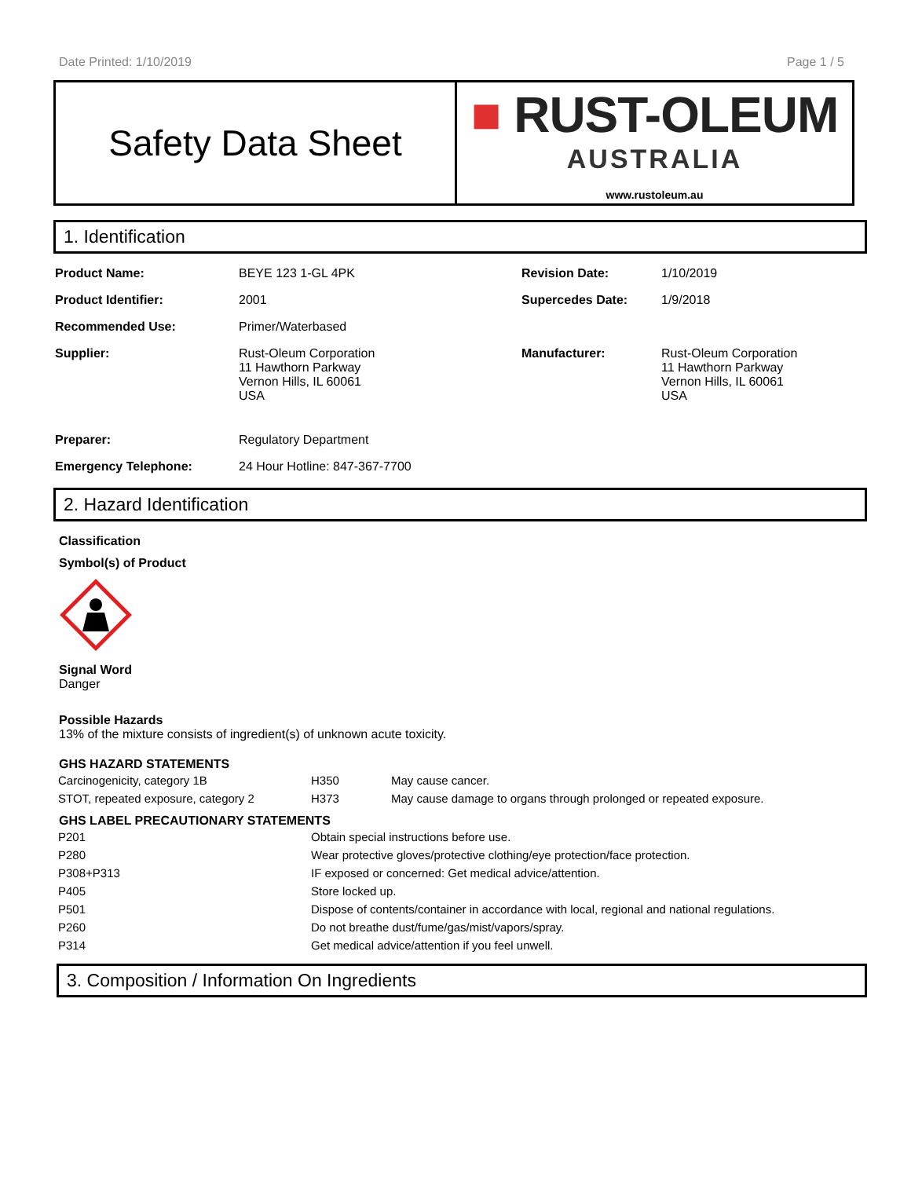Date Printed: 1/10/2019 Page 1 / 5
Safety Data Sheet
■ RUST-OLEUM
AUSTRALIA
www.rustoleum.au
1. Identification
| Product Name: | BEYE 123 1-GL 4PK | Revision Date: | 1/10/2019 |
| Product Identifier: | 2001 | Supercedes Date: | 1/9/2018 |
| Recommended Use: | Primer/Waterbased | | |
| Supplier: | Rust-Oleum Corporation 11 Hawthorn Parkway Vernon Hills, IL 60061 USA | Manufacturer: | Rust-Oleum Corporation 11 Hawthorn Parkway Vernon Hills, IL 60061 USA |
| Preparer: | Regulatory Department | | |
| Emergency Telephone: | 24 Hour Hotline: 847-367-7700 | | |
2. Hazard Identification
Classification
Symbol(s) of Product
Signal Word
Danger
Possible Hazards
13% of the mixture consists of ingredient(s) of unknown acute toxicity.
GHS HAZARD STATEMENTS
| Carcinogenicity, category 1B | H350 | May cause cancer. |
| STOT, repeated exposure, category 2 | H373 | May cause damage to organs through prolonged or repeated exposure. |
GHS LABEL PRECAUTIONARY STATEMENTS
| P201 | Obtain special instructions before use. |
| P280 | Wear protective gloves/protective clothing/eye protection/face protection. |
| P308+P313 | IF exposed or concerned: Get medical advice/attention. |
| P405 | Store locked up. |
| P501 | Dispose of contents/container in accordance with local, regional and national regulations. |
| P260 | Do not breathe dust/fume/gas/mist/vapors/spray. |
| P314 | Get medical advice/attention if you feel unwell. |
3. Composition / Information On Ingredients